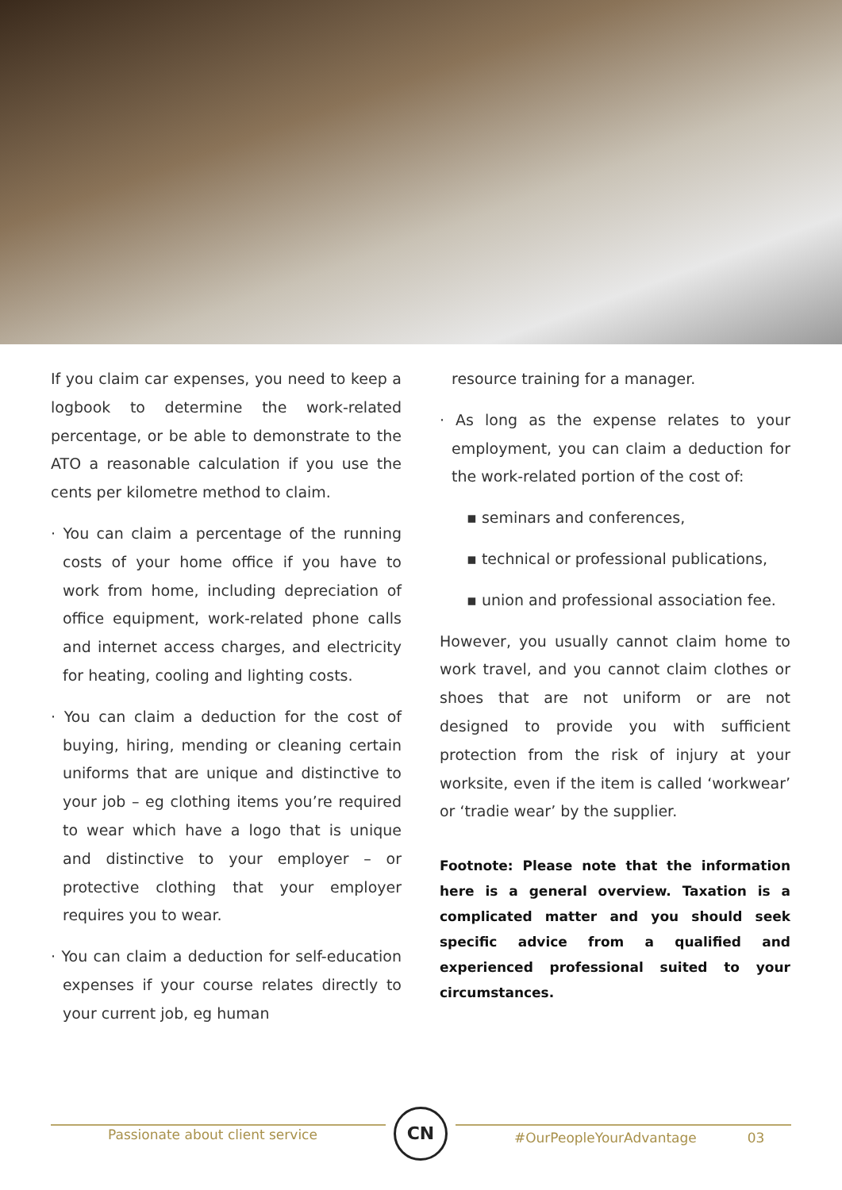If you claim car expenses, you need to keep a logbook to determine the work-related percentage, or be able to demonstrate to the ATO a reasonable calculation if you use the cents per kilometre method to claim.
· You can claim a percentage of the running costs of your home office if you have to work from home, including depreciation of office equipment, work-related phone calls and internet access charges, and electricity for heating, cooling and lighting costs.
· You can claim a deduction for the cost of buying, hiring, mending or cleaning certain uniforms that are unique and distinctive to your job – eg clothing items you’re required to wear which have a logo that is unique and distinctive to your employer – or protective clothing that your employer requires you to wear.
· You can claim a deduction for self-education expenses if your course relates directly to your current job, eg human
resource training for a manager.
· As long as the expense relates to your employment, you can claim a deduction for the work-related portion of the cost of:
▪ seminars and conferences,
▪ technical or professional publications,
▪ union and professional association fee.
However, you usually cannot claim home to work travel, and you cannot claim clothes or shoes that are not uniform or are not designed to provide you with sufficient protection from the risk of injury at your worksite, even if the item is called ‘workwear’ or ‘tradie wear’ by the supplier.
Footnote: Please note that the information here is a general overview. Taxation is a complicated matter and you should seek specific advice from a qualified and experienced professional suited to your circumstances.
Passionate about client service
CN
#OurPeopleYourAdvantage 03